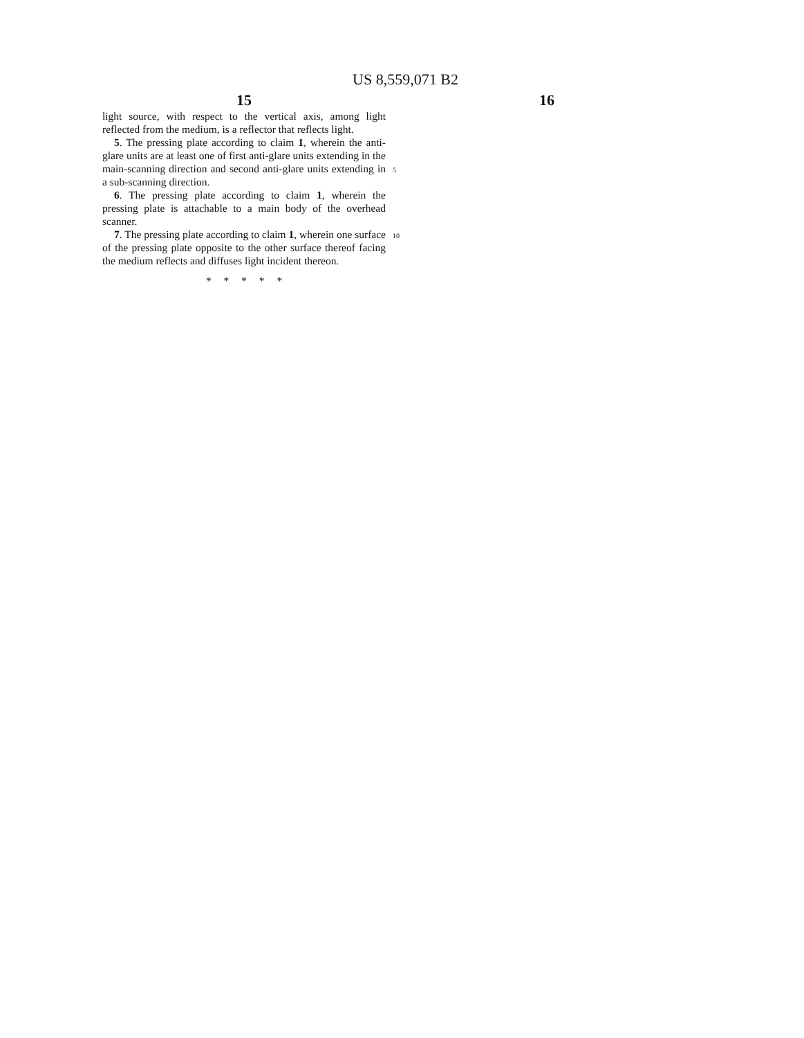US 8,559,071 B2
15 16
light source, with respect to the vertical axis, among light reflected from the medium, is a reflector that reflects light.
5. The pressing plate according to claim 1, wherein the anti-glare units are at least one of first anti-glare units extending in the main-scanning direction and second anti-glare units extending in a sub-scanning direction.
6. The pressing plate according to claim 1, wherein the pressing plate is attachable to a main body of the overhead scanner.
7. The pressing plate according to claim 1, wherein one surface of the pressing plate opposite to the other surface thereof facing the medium reflects and diffuses light incident thereon.
* * * * *
5
10